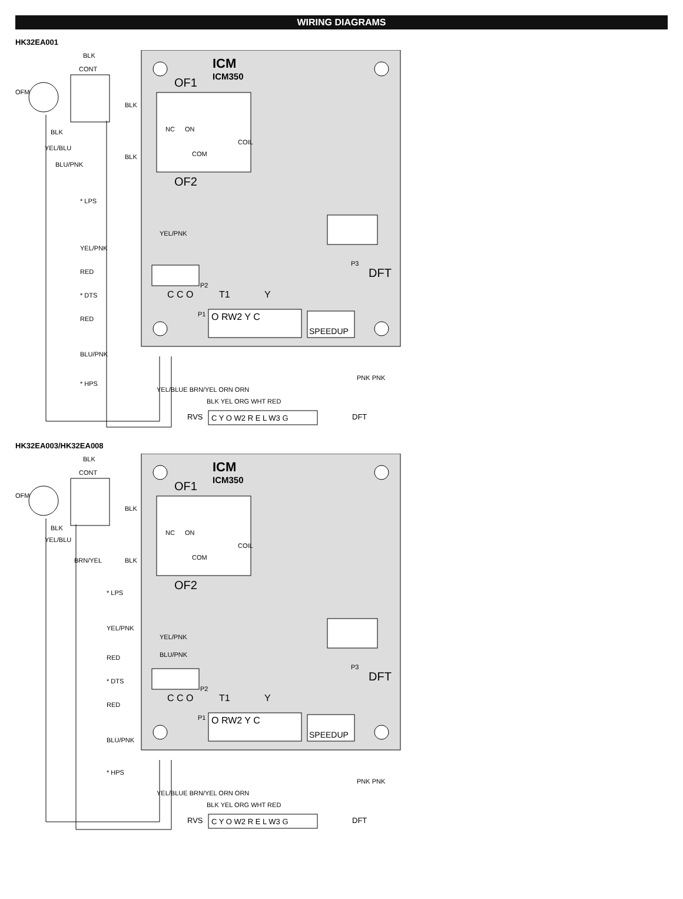WIRING DIAGRAMS
HK32EA001
ICM
ICM350
OF1
OF2
NC
ON
COM
COIL
P2
C C O
T1
Y
P3
DFT
P1
O RW2 Y C
SPEEDUP
OFM
CONT
BLK
BLK
BLK
BLK
YEL/BLU
BLU/PNK
YEL/PNK
* LPS
YEL/PNK
RED
* DTS
RED
BLU/PNK
* HPS
YEL/BLUE BRN/YEL ORN ORN
BLK YEL ORG WHT RED
PNK PNK
RVS
C Y O W2 R E L W3 G
DFT
HK32EA003/HK32EA008
ICM
ICM350
OF1
OF2
NC
ON
COM
COIL
YEL/PNK
BLU/PNK
P2
C C O
T1
Y
P3
DFT
P1
O RW2 Y C
SPEEDUP
OFM
CONT
BLK
BLK
BLK
BLK
YEL/BLU
BRN/YEL
* LPS
YEL/PNK
RED
* DTS
RED
BLU/PNK
* HPS
YEL/BLUE BRN/YEL ORN ORN
BLK YEL ORG WHT RED
PNK PNK
RVS
C Y O W2 R E L W3 G
DFT